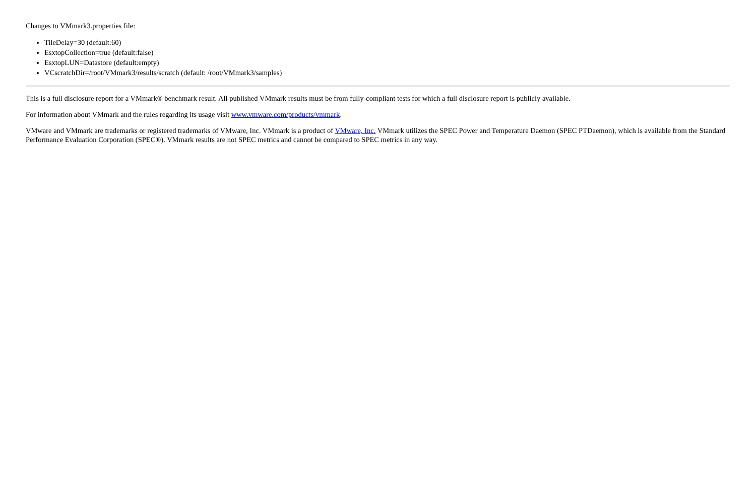Changes to VMmark3.properties file:
TileDelay=30 (default:60)
EsxtopCollection=true (default:false)
EsxtopLUN=Datastore (default:empty)
VCscratchDir=/root/VMmark3/results/scratch (default: /root/VMmark3/samples)
This is a full disclosure report for a VMmark® benchmark result. All published VMmark results must be from fully-compliant tests for which a full disclosure report is publicly available.
For information about VMmark and the rules regarding its usage visit www.vmware.com/products/vmmark.
VMware and VMmark are trademarks or registered trademarks of VMware, Inc. VMmark is a product of VMware, Inc. VMmark utilizes the SPEC Power and Temperature Daemon (SPEC PTDaemon), which is available from the Standard Performance Evaluation Corporation (SPEC®). VMmark results are not SPEC metrics and cannot be compared to SPEC metrics in any way.